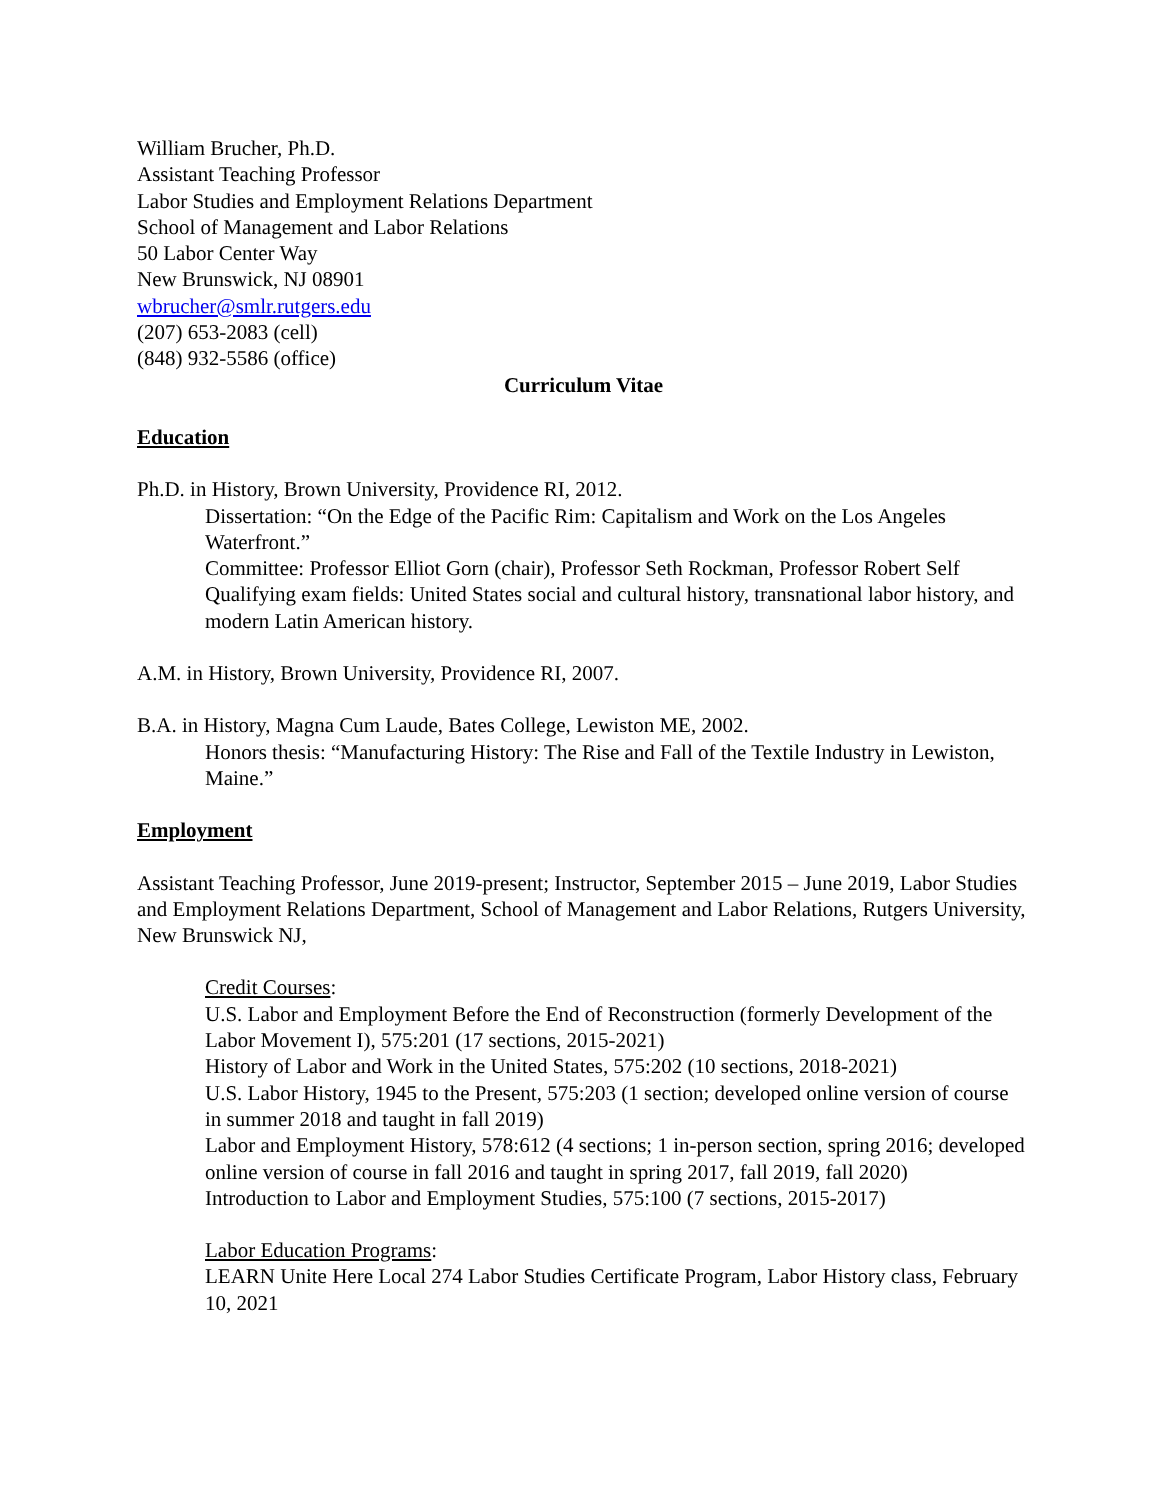William Brucher, Ph.D.
Assistant Teaching Professor
Labor Studies and Employment Relations Department
School of Management and Labor Relations
50 Labor Center Way
New Brunswick, NJ 08901
wbrucher@smlr.rutgers.edu
(207) 653-2083 (cell)
(848) 932-5586 (office)
Curriculum Vitae
Education
Ph.D. in History, Brown University, Providence RI, 2012.
Dissertation: “On the Edge of the Pacific Rim: Capitalism and Work on the Los Angeles Waterfront.”
Committee: Professor Elliot Gorn (chair), Professor Seth Rockman, Professor Robert Self
Qualifying exam fields: United States social and cultural history, transnational labor history, and modern Latin American history.
A.M. in History, Brown University, Providence RI, 2007.
B.A. in History, Magna Cum Laude, Bates College, Lewiston ME, 2002.
Honors thesis: “Manufacturing History: The Rise and Fall of the Textile Industry in Lewiston, Maine.”
Employment
Assistant Teaching Professor, June 2019-present; Instructor, September 2015 – June 2019, Labor Studies and Employment Relations Department, School of Management and Labor Relations, Rutgers University, New Brunswick NJ,
Credit Courses:
U.S. Labor and Employment Before the End of Reconstruction (formerly Development of the Labor Movement I), 575:201 (17 sections, 2015-2021)
History of Labor and Work in the United States, 575:202 (10 sections, 2018-2021)
U.S. Labor History, 1945 to the Present, 575:203 (1 section; developed online version of course in summer 2018 and taught in fall 2019)
Labor and Employment History, 578:612 (4 sections; 1 in-person section, spring 2016; developed online version of course in fall 2016 and taught in spring 2017, fall 2019, fall 2020)
Introduction to Labor and Employment Studies, 575:100 (7 sections, 2015-2017)
Labor Education Programs:
LEARN Unite Here Local 274 Labor Studies Certificate Program, Labor History class, February 10, 2021